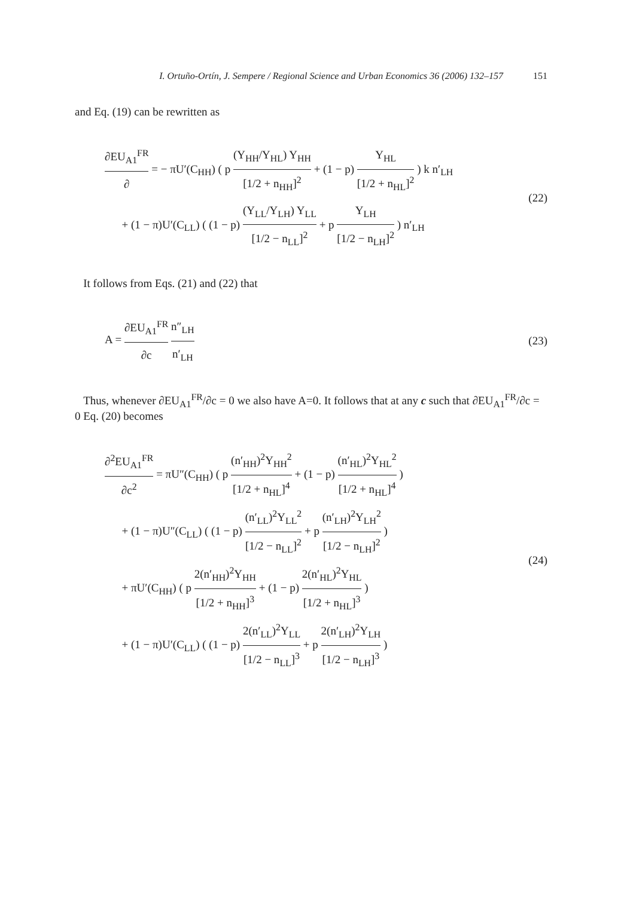I. Ortuño-Ortín, J. Sempere / Regional Science and Urban Economics 36 (2006) 132–157 151
and Eq. (19) can be rewritten as
∂EU<sub>A1</sub><sup>FR</sup> ∂ = − πU′(C<sub>HH</sub>) ( p (Y<sub>HH</sub>/Y<sub>HL</sub>) Y<sub>HH</sub> [1/2 + n<sub>HH</sub>]<sup>2</sup> + (1 − p) Y<sub>HL</sub> [1/2 + n<sub>HL</sub>]<sup>2</sup> ) k n′<sub>LH</sub>
+ (1 − π)U′(C<sub>LL</sub>) ( (1 − p) (Y<sub>LL</sub>/Y<sub>LH</sub>) Y<sub>LL</sub> [1/2 − n<sub>LL</sub>]<sup>2</sup> + p Y<sub>LH</sub> [1/2 − n<sub>LH</sub>]<sup>2</sup> ) n′<sub>LH</sub>
(22)
It follows from Eqs. (21) and (22) that
A = ∂EU<sub>A1</sub><sup>FR</sup> ∂c n″<sub>LH</sub> n′<sub>LH</sub>
(23)
Thus, whenever ∂EU<sub>A1</sub><sup>FR</sup>/∂c = 0 we also have A=0. It follows that at any c such that ∂EU<sub>A1</sub><sup>FR</sup>/∂c = 0 Eq. (20) becomes
∂<sup>2</sup>EU<sub>A1</sub><sup>FR</sup> ∂c<sup>2</sup> = πU″(C<sub>HH</sub>) ( p (n′<sub>HH</sub>)<sup>2</sup>Y<sub>HH</sub><sup>2</sup> [1/2 + n<sub>HL</sub>]<sup>4</sup> + (1 − p) (n′<sub>HL</sub>)<sup>2</sup>Y<sub>HL</sub><sup>2</sup> [1/2 + n<sub>HL</sub>]<sup>4</sup> )
+ (1 − π)U″(C<sub>LL</sub>) ( (1 − p) (n′<sub>LL</sub>)<sup>2</sup>Y<sub>LL</sub><sup>2</sup> [1/2 − n<sub>LL</sub>]<sup>2</sup> + p (n′<sub>LH</sub>)<sup>2</sup>Y<sub>LH</sub><sup>2</sup> [1/2 − n<sub>LH</sub>]<sup>2</sup> )
+ πU′(C<sub>HH</sub>) ( p 2(n′<sub>HH</sub>)<sup>2</sup>Y<sub>HH</sub> [1/2 + n<sub>HH</sub>]<sup>3</sup> + (1 − p) 2(n′<sub>HL</sub>)<sup>2</sup>Y<sub>HL</sub> [1/2 + n<sub>HL</sub>]<sup>3</sup> )
+ (1 − π)U′(C<sub>LL</sub>) ( (1 − p) 2(n′<sub>LL</sub>)<sup>2</sup>Y<sub>LL</sub> [1/2 − n<sub>LL</sub>]<sup>3</sup> + p 2(n′<sub>LH</sub>)<sup>2</sup>Y<sub>LH</sub> [1/2 − n<sub>LH</sub>]<sup>3</sup> )
(24)